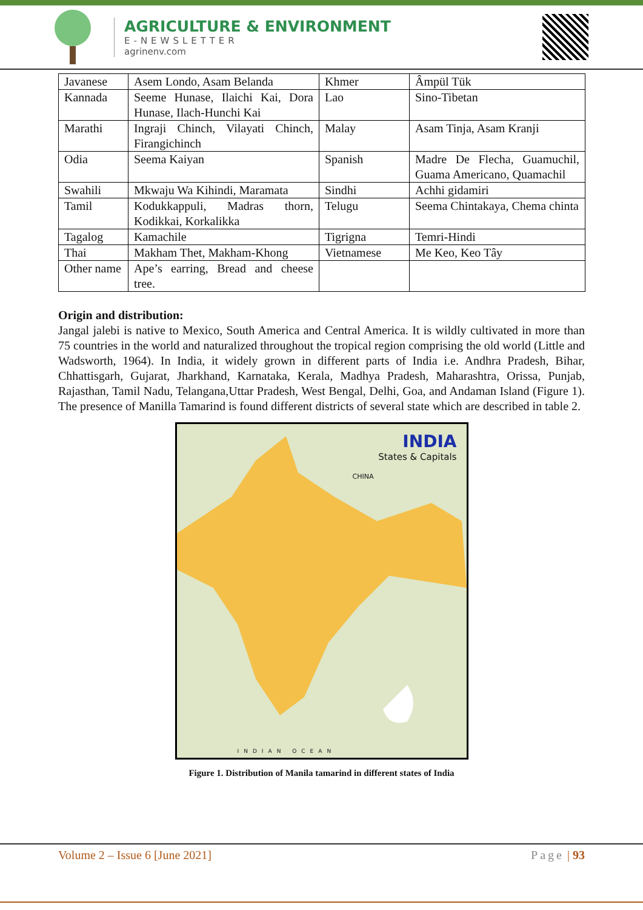AGRICULTURE & ENVIRONMENT
E-NEWSLETTER
agrinenv.com
| Javanese | Asem Londo, Asam Belanda | Khmer | Âmpül Tük |
| Kannada | Seeme Hunase, Ilaichi Kai, Dora Hunase, Ilach-Hunchi Kai | Lao | Sino-Tibetan |
| Marathi | Ingraji Chinch, Vilayati Chinch, Firangichinch | Malay | Asam Tinja, Asam Kranji |
| Odia | Seema Kaiyan | Spanish | Madre De Flecha, Guamuchil, Guama Americano, Quamachil |
| Swahili | Mkwaju Wa Kihindi, Maramata | Sindhi | Achhi gidamiri |
| Tamil | Kodukkappuli, Madras thorn, Kodikkai, Korkalikka | Telugu | Seema Chintakaya, Chema chinta |
| Tagalog | Kamachile | Tigrigna | Temri-Hindi |
| Thai | Makham Thet, Makham-Khong | Vietnamese | Me Keo, Keo Tây |
| Other name | Ape’s earring, Bread and cheese tree. | | |
Origin and distribution:
Jangal jalebi is native to Mexico, South America and Central America. It is wildly cultivated in more than 75 countries in the world and naturalized throughout the tropical region comprising the old world (Little and Wadsworth, 1964). In India, it widely grown in different parts of India i.e. Andhra Pradesh, Bihar, Chhattisgarh, Gujarat, Jharkhand, Karnataka, Kerala, Madhya Pradesh, Maharashtra, Orissa, Punjab, Rajasthan, Tamil Nadu, Telangana,Uttar Pradesh, West Bengal, Delhi, Goa, and Andaman Island (Figure 1). The presence of Manilla Tamarind is found different districts of several state which are described in table 2.
INDIA
States & Capitals
CHINA
INDIAN OCEAN
Figure 1. Distribution of Manila tamarind in different states of India
Volume 2 – Issue 6 [June 2021] Page | 93